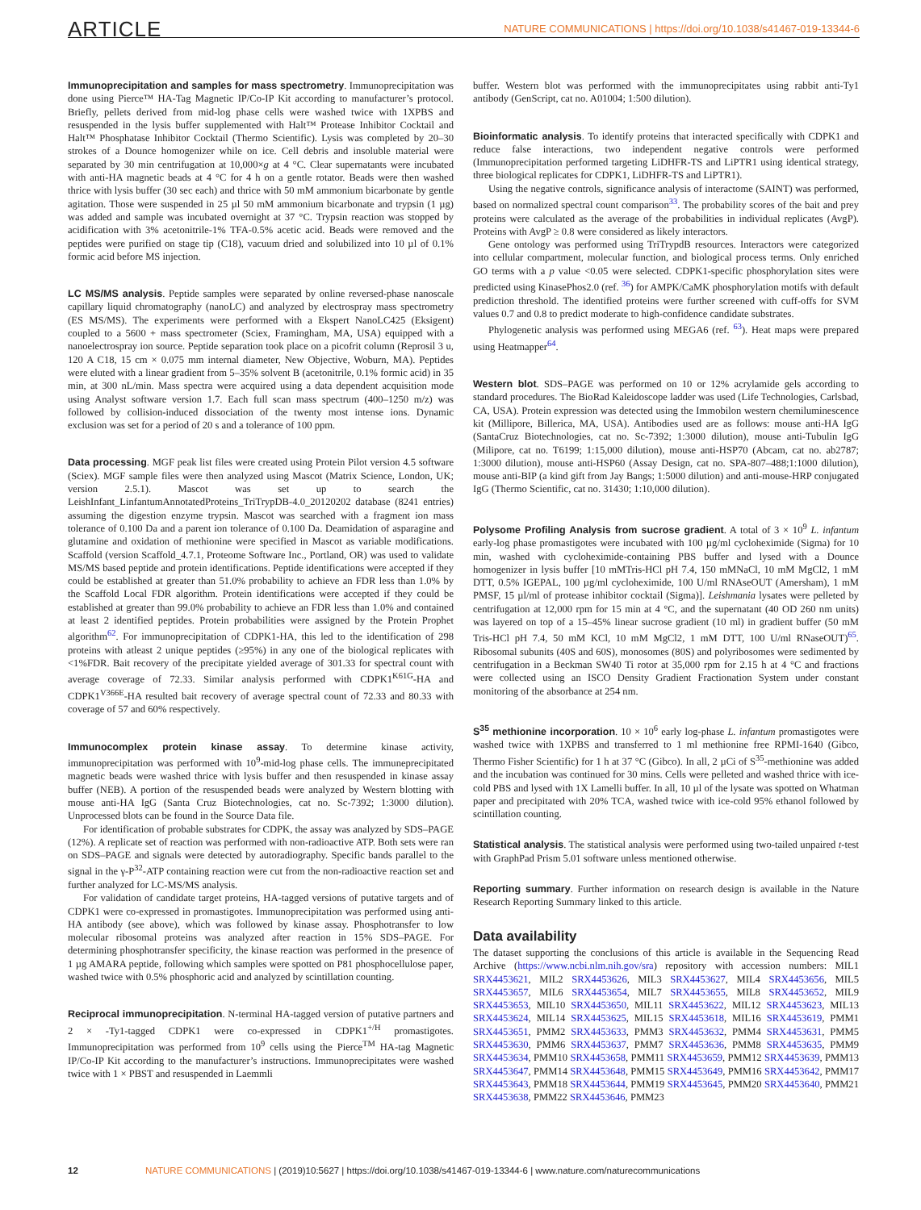ARTICLE NATURE COMMUNICATIONS | https://doi.org/10.1038/s41467-019-13344-6
Immunoprecipitation and samples for mass spectrometry. Immunoprecipitation was done using Pierce™ HA-Tag Magnetic IP/Co-IP Kit according to manufacturer’s protocol. Briefly, pellets derived from mid-log phase cells were washed twice with 1XPBS and resuspended in the lysis buffer supplemented with Halt™ Protease Inhibitor Cocktail and Halt™ Phosphatase Inhibitor Cocktail (Thermo Scientific). Lysis was completed by 20–30 strokes of a Dounce homogenizer while on ice. Cell debris and insoluble material were separated by 30 min centrifugation at 10,000×g at 4 °C. Clear supernatants were incubated with anti-HA magnetic beads at 4 °C for 4 h on a gentle rotator. Beads were then washed thrice with lysis buffer (30 sec each) and thrice with 50 mM ammonium bicarbonate by gentle agitation. Those were suspended in 25 µl 50 mM ammonium bicarbonate and trypsin (1 µg) was added and sample was incubated overnight at 37 °C. Trypsin reaction was stopped by acidification with 3% acetonitrile-1% TFA-0.5% acetic acid. Beads were removed and the peptides were purified on stage tip (C18), vacuum dried and solubilized into 10 µl of 0.1% formic acid before MS injection.
LC MS/MS analysis. Peptide samples were separated by online reversed-phase nanoscale capillary liquid chromatography (nanoLC) and analyzed by electrospray mass spectrometry (ES MS/MS). The experiments were performed with a Ekspert NanoLC425 (Eksigent) coupled to a 5600 + mass spectrometer (Sciex, Framingham, MA, USA) equipped with a nanoelectrospray ion source. Peptide separation took place on a picofrit column (Reprosil 3 u, 120 A C18, 15 cm × 0.075 mm internal diameter, New Objective, Woburn, MA). Peptides were eluted with a linear gradient from 5–35% solvent B (acetonitrile, 0.1% formic acid) in 35 min, at 300 nL/min. Mass spectra were acquired using a data dependent acquisition mode using Analyst software version 1.7. Each full scan mass spectrum (400–1250 m/z) was followed by collision-induced dissociation of the twenty most intense ions. Dynamic exclusion was set for a period of 20 s and a tolerance of 100 ppm.
Data processing. MGF peak list files were created using Protein Pilot version 4.5 software (Sciex). MGF sample files were then analyzed using Mascot (Matrix Science, London, UK; version 2.5.1). Mascot was set up to search the LeishInfant_LinfantumAnnotatedProteins_TriTrypDB-4.0_20120202 database (8241 entries) assuming the digestion enzyme trypsin. Mascot was searched with a fragment ion mass tolerance of 0.100 Da and a parent ion tolerance of 0.100 Da. Deamidation of asparagine and glutamine and oxidation of methionine were specified in Mascot as variable modifications. Scaffold (version Scaffold_4.7.1, Proteome Software Inc., Portland, OR) was used to validate MS/MS based peptide and protein identifications. Peptide identifications were accepted if they could be established at greater than 51.0% probability to achieve an FDR less than 1.0% by the Scaffold Local FDR algorithm. Protein identifications were accepted if they could be established at greater than 99.0% probability to achieve an FDR less than 1.0% and contained at least 2 identified peptides. Protein probabilities were assigned by the Protein Prophet algorithm<sup>62</sup>. For immunoprecipitation of CDPK1-HA, this led to the identification of 298 proteins with atleast 2 unique peptides (≥95%) in any one of the biological replicates with <1%FDR. Bait recovery of the precipitate yielded average of 301.33 for spectral count with average coverage of 72.33. Similar analysis performed with CDPK1<sup>K61G</sup>-HA and CDPK1<sup>V366E</sup>-HA resulted bait recovery of average spectral count of 72.33 and 80.33 with coverage of 57 and 60% respectively.
Immunocomplex protein kinase assay. To determine kinase activity, immunoprecipitation was performed with 10<sup>9</sup>-mid-log phase cells. The immuneprecipitated magnetic beads were washed thrice with lysis buffer and then resuspended in kinase assay buffer (NEB). A portion of the resuspended beads were analyzed by Western blotting with mouse anti-HA IgG (Santa Cruz Biotechnologies, cat no. Sc-7392; 1:3000 dilution). Unprocessed blots can be found in the Source Data file.
For identification of probable substrates for CDPK, the assay was analyzed by SDS–PAGE (12%). A replicate set of reaction was performed with non-radioactive ATP. Both sets were ran on SDS–PAGE and signals were detected by autoradiography. Specific bands parallel to the signal in the γ-P<sup>32</sup>-ATP containing reaction were cut from the non-radioactive reaction set and further analyzed for LC-MS/MS analysis.
For validation of candidate target proteins, HA-tagged versions of putative targets and of CDPK1 were co-expressed in promastigotes. Immunoprecipitation was performed using anti-HA antibody (see above), which was followed by kinase assay. Phosphotransfer to low molecular ribosomal proteins was analyzed after reaction in 15% SDS–PAGE. For determining phosphotransfer specificity, the kinase reaction was performed in the presence of 1 µg AMARA peptide, following which samples were spotted on P81 phosphocellulose paper, washed twice with 0.5% phosphoric acid and analyzed by scintillation counting.
Reciprocal immunoprecipitation. N-terminal HA-tagged version of putative partners and 2 × -Ty1-tagged CDPK1 were co-expressed in CDPK1<sup>+/H</sup> promastigotes. Immunoprecipitation was performed from 10<sup>9</sup> cells using the Pierce<sup>TM</sup> HA-tag Magnetic IP/Co-IP Kit according to the manufacturer’s instructions. Immunoprecipitates were washed twice with 1 × PBST and resuspended in Laemmli
buffer. Western blot was performed with the immunoprecipitates using rabbit anti-Ty1 antibody (GenScript, cat no. A01004; 1:500 dilution).
Bioinformatic analysis. To identify proteins that interacted specifically with CDPK1 and reduce false interactions, two independent negative controls were performed (Immunoprecipitation performed targeting LiDHFR-TS and LiPTR1 using identical strategy, three biological replicates for CDPK1, LiDHFR-TS and LiPTR1).
Using the negative controls, significance analysis of interactome (SAINT) was performed, based on normalized spectral count comparison<sup>33</sup>. The probability scores of the bait and prey proteins were calculated as the average of the probabilities in individual replicates (AvgP). Proteins with AvgP ≥ 0.8 were considered as likely interactors.
Gene ontology was performed using TriTrypdB resources. Interactors were categorized into cellular compartment, molecular function, and biological process terms. Only enriched GO terms with a p value <0.05 were selected. CDPK1-specific phosphorylation sites were predicted using KinasePhos2.0 (ref. <sup>36</sup>) for AMPK/CaMK phosphorylation motifs with default prediction threshold. The identified proteins were further screened with cuff-offs for SVM values 0.7 and 0.8 to predict moderate to high-confidence candidate substrates.
Phylogenetic analysis was performed using MEGA6 (ref. <sup>63</sup>). Heat maps were prepared using Heatmapper<sup>64</sup>.
Western blot. SDS–PAGE was performed on 10 or 12% acrylamide gels according to standard procedures. The BioRad Kaleidoscope ladder was used (Life Technologies, Carlsbad, CA, USA). Protein expression was detected using the Immobilon western chemiluminescence kit (Millipore, Billerica, MA, USA). Antibodies used are as follows: mouse anti-HA IgG (SantaCruz Biotechnologies, cat no. Sc-7392; 1:3000 dilution), mouse anti-Tubulin IgG (Milipore, cat no. T6199; 1:15,000 dilution), mouse anti-HSP70 (Abcam, cat no. ab2787; 1:3000 dilution), mouse anti-HSP60 (Assay Design, cat no. SPA-807–488;1:1000 dilution), mouse anti-BIP (a kind gift from Jay Bangs; 1:5000 dilution) and anti-mouse-HRP conjugated IgG (Thermo Scientific, cat no. 31430; 1:10,000 dilution).
Polysome Profiling Analysis from sucrose gradient. A total of 3 × 10<sup>9</sup> L. infantum early-log phase promastigotes were incubated with 100 µg/ml cycloheximide (Sigma) for 10 min, washed with cycloheximide-containing PBS buffer and lysed with a Dounce homogenizer in lysis buffer [10 mMTris-HCl pH 7.4, 150 mMNaCl, 10 mM MgCl2, 1 mM DTT, 0.5% IGEPAL, 100 µg/ml cycloheximide, 100 U/ml RNAseOUT (Amersham), 1 mM PMSF, 15 µl/ml of protease inhibitor cocktail (Sigma)]. Leishmania lysates were pelleted by centrifugation at 12,000 rpm for 15 min at 4 °C, and the supernatant (40 OD 260 nm units) was layered on top of a 15–45% linear sucrose gradient (10 ml) in gradient buffer (50 mM Tris-HCl pH 7.4, 50 mM KCl, 10 mM MgCl2, 1 mM DTT, 100 U/ml RNaseOUT)<sup>65</sup>. Ribosomal subunits (40S and 60S), monosomes (80S) and polyribosomes were sedimented by centrifugation in a Beckman SW40 Ti rotor at 35,000 rpm for 2.15 h at 4 °C and fractions were collected using an ISCO Density Gradient Fractionation System under constant monitoring of the absorbance at 254 nm.
S<sup>35</sup> methionine incorporation. 10 × 10<sup>6</sup> early log-phase L. infantum promastigotes were washed twice with 1XPBS and transferred to 1 ml methionine free RPMI-1640 (Gibco, Thermo Fisher Scientific) for 1 h at 37 °C (Gibco). In all, 2 µCi of S<sup>35</sup>-methionine was added and the incubation was continued for 30 mins. Cells were pelleted and washed thrice with ice-cold PBS and lysed with 1X Lamelli buffer. In all, 10 µl of the lysate was spotted on Whatman paper and precipitated with 20% TCA, washed twice with ice-cold 95% ethanol followed by scintillation counting.
Statistical analysis. The statistical analysis were performed using two-tailed unpaired t-test with GraphPad Prism 5.01 software unless mentioned otherwise.
Reporting summary. Further information on research design is available in the Nature Research Reporting Summary linked to this article.
Data availability
The dataset supporting the conclusions of this article is available in the Sequencing Read Archive (https://www.ncbi.nlm.nih.gov/sra) repository with accession numbers: MIL1 SRX4453621, MIL2 SRX4453626, MIL3 SRX4453627, MIL4 SRX4453656, MIL5 SRX4453657, MIL6 SRX4453654, MIL7 SRX4453655, MIL8 SRX4453652, MIL9 SRX4453653, MIL10 SRX4453650, MIL11 SRX4453622, MIL12 SRX4453623, MIL13 SRX4453624, MIL14 SRX4453625, MIL15 SRX4453618, MIL16 SRX4453619, PMM1 SRX4453651, PMM2 SRX4453633, PMM3 SRX4453632, PMM4 SRX4453631, PMM5 SRX4453630, PMM6 SRX4453637, PMM7 SRX4453636, PMM8 SRX4453635, PMM9 SRX4453634, PMM10 SRX4453658, PMM11 SRX4453659, PMM12 SRX4453639, PMM13 SRX4453647, PMM14 SRX4453648, PMM15 SRX4453649, PMM16 SRX4453642, PMM17 SRX4453643, PMM18 SRX4453644, PMM19 SRX4453645, PMM20 SRX4453640, PMM21 SRX4453638, PMM22 SRX4453646, PMM23
12 NATURE COMMUNICATIONS | (2019)10:5627 | https://doi.org/10.1038/s41467-019-13344-6 | www.nature.com/naturecommunications